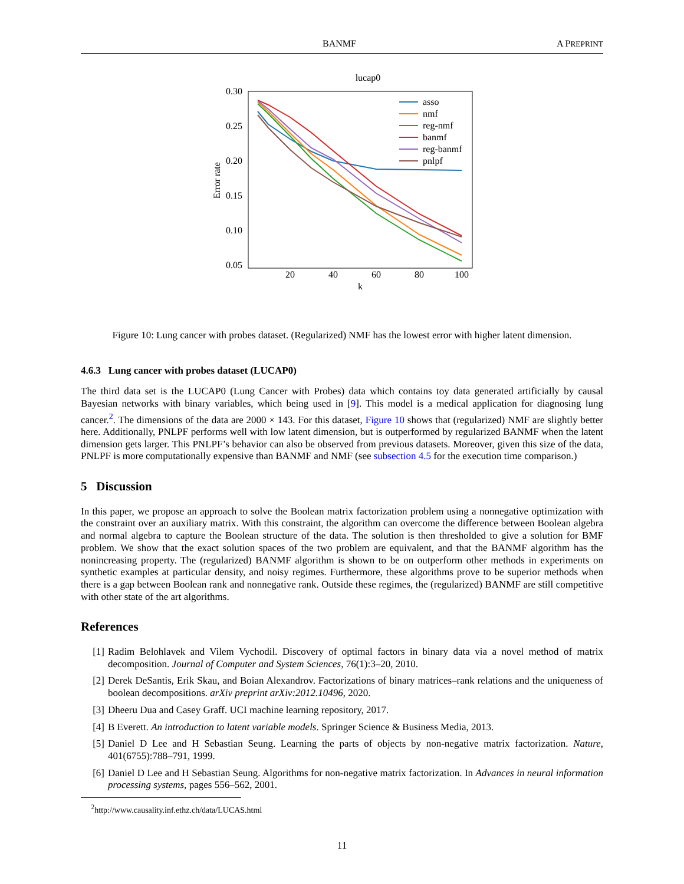BANMF A PREPRINT
lucap0
0.30
0.25
0.20
0.15
0.10
0.05
20
40
60
80
100
k
Error rate
asso
nmf
reg-nmf
banmf
reg-banmf
pnlpf
Figure 10: Lung cancer with probes dataset. (Regularized) NMF has the lowest error with higher latent dimension.
4.6.3 Lung cancer with probes dataset (LUCAP0)
The third data set is the LUCAP0 (Lung Cancer with Probes) data which contains toy data generated artificially by causal Bayesian networks with binary variables, which being used in [9]. This model is a medical application for diagnosing lung cancer.<sup>2</sup>. The dimensions of the data are 2000 × 143. For this dataset, Figure 10 shows that (regularized) NMF are slightly better here. Additionally, PNLPF performs well with low latent dimension, but is outperformed by regularized BANMF when the latent dimension gets larger. This PNLPF’s behavior can also be observed from previous datasets. Moreover, given this size of the data, PNLPF is more computationally expensive than BANMF and NMF (see subsection 4.5 for the execution time comparison.)
5 Discussion
In this paper, we propose an approach to solve the Boolean matrix factorization problem using a nonnegative optimization with the constraint over an auxiliary matrix. With this constraint, the algorithm can overcome the difference between Boolean algebra and normal algebra to capture the Boolean structure of the data. The solution is then thresholded to give a solution for BMF problem. We show that the exact solution spaces of the two problem are equivalent, and that the BANMF algorithm has the nonincreasing property. The (regularized) BANMF algorithm is shown to be on outperform other methods in experiments on synthetic examples at particular density, and noisy regimes. Furthermore, these algorithms prove to be superior methods when there is a gap between Boolean rank and nonnegative rank. Outside these regimes, the (regularized) BANMF are still competitive with other state of the art algorithms.
References
[1] Radim Belohlavek and Vilem Vychodil. Discovery of optimal factors in binary data via a novel method of matrix decomposition. Journal of Computer and System Sciences, 76(1):3–20, 2010.
[2] Derek DeSantis, Erik Skau, and Boian Alexandrov. Factorizations of binary matrices–rank relations and the uniqueness of boolean decompositions. arXiv preprint arXiv:2012.10496, 2020.
[3] Dheeru Dua and Casey Graff. UCI machine learning repository, 2017.
[4] B Everett. An introduction to latent variable models. Springer Science & Business Media, 2013.
[5] Daniel D Lee and H Sebastian Seung. Learning the parts of objects by non-negative matrix factorization. Nature, 401(6755):788–791, 1999.
[6] Daniel D Lee and H Sebastian Seung. Algorithms for non-negative matrix factorization. In Advances in neural information processing systems, pages 556–562, 2001.
<sup>2</sup> http://www.causality.inf.ethz.ch/data/LUCAS.html
11